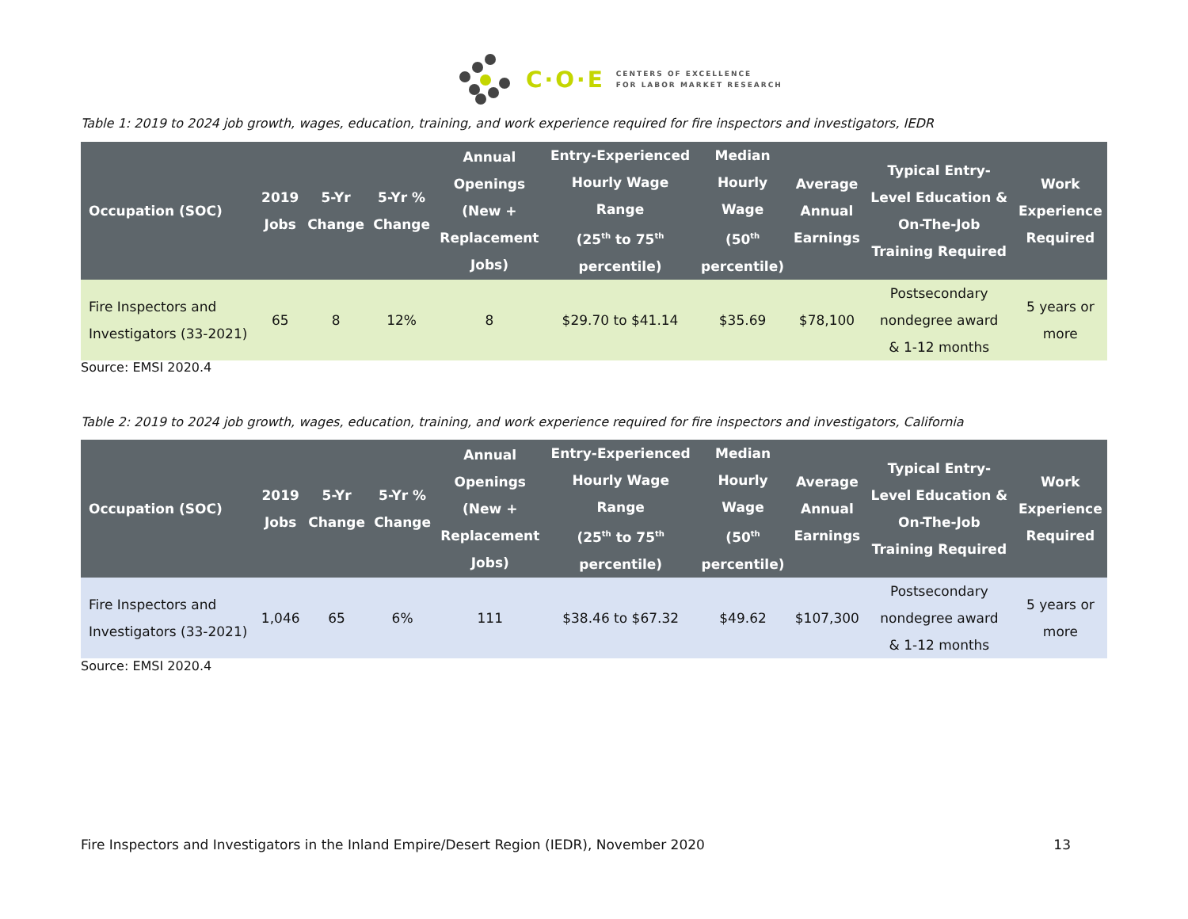C·O·E CENTERS OF EXCELLENCE
FOR LABOR MARKET RESEARCH
Table 1: 2019 to 2024 job growth, wages, education, training, and work experience required for fire inspectors and investigators, IEDR
| Occupation (SOC) | 2019 Jobs | 5-Yr Change | 5-Yr % Change | Annual Openings (New + Replacement Jobs) | Entry-Experienced Hourly Wage Range (25<sup>th</sup> to 75<sup>th</sup> percentile) | Median Hourly Wage (50<sup>th</sup> percentile) | Average Annual Earnings | Typical Entry- Level Education & On-The-Job Training Required | Work Experience Required |
| --- | --- | --- | --- | --- | --- | --- | --- | --- | --- |
| Fire Inspectors and Investigators (33-2021) | 65 | 8 | 12% | 8 | $29.70 to $41.14 | $35.69 | $78,100 | Postsecondary nondegree award & 1-12 months | 5 years or more |
Source: EMSI 2020.4
Table 2: 2019 to 2024 job growth, wages, education, training, and work experience required for fire inspectors and investigators, California
| Occupation (SOC) | 2019 Jobs | 5-Yr Change | 5-Yr % Change | Annual Openings (New + Replacement Jobs) | Entry-Experienced Hourly Wage Range (25<sup>th</sup> to 75<sup>th</sup> percentile) | Median Hourly Wage (50<sup>th</sup> percentile) | Average Annual Earnings | Typical Entry- Level Education & On-The-Job Training Required | Work Experience Required |
| --- | --- | --- | --- | --- | --- | --- | --- | --- | --- |
| Fire Inspectors and Investigators (33-2021) | 1,046 | 65 | 6% | 111 | $38.46 to $67.32 | $49.62 | $107,300 | Postsecondary nondegree award & 1-12 months | 5 years or more |
Source: EMSI 2020.4
Fire Inspectors and Investigators in the Inland Empire/Desert Region (IEDR), November 2020 13